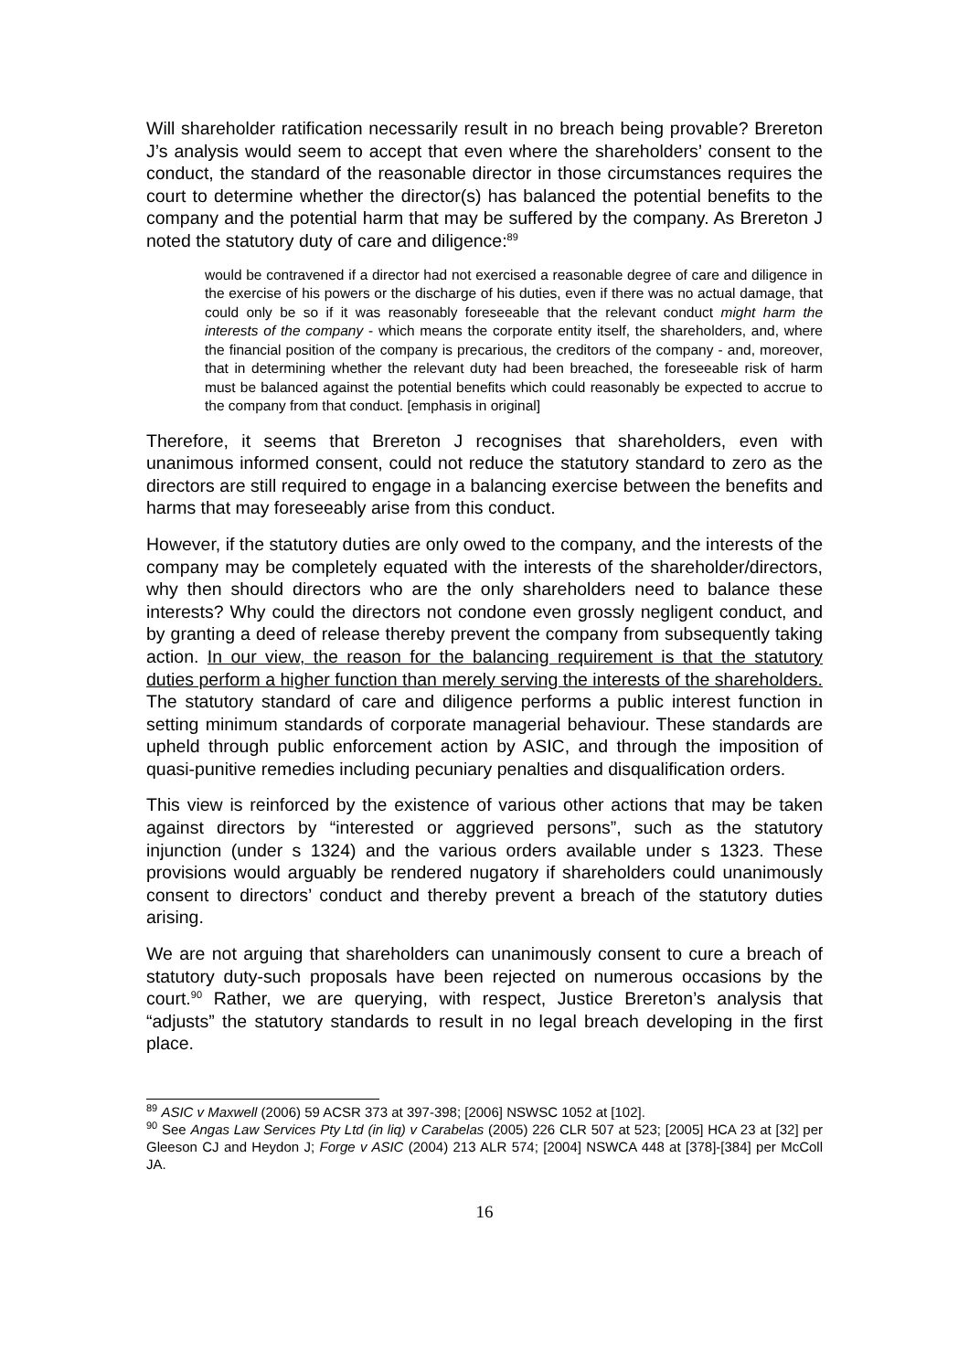Will shareholder ratification necessarily result in no breach being provable? Brereton J’s analysis would seem to accept that even where the shareholders’ consent to the conduct, the standard of the reasonable director in those circumstances requires the court to determine whether the director(s) has balanced the potential benefits to the company and the potential harm that may be suffered by the company. As Brereton J noted the statutory duty of care and diligence:<sup>89</sup>
would be contravened if a director had not exercised a reasonable degree of care and diligence in the exercise of his powers or the discharge of his duties, even if there was no actual damage, that could only be so if it was reasonably foreseeable that the relevant conduct might harm the interests of the company - which means the corporate entity itself, the shareholders, and, where the financial position of the company is precarious, the creditors of the company - and, moreover, that in determining whether the relevant duty had been breached, the foreseeable risk of harm must be balanced against the potential benefits which could reasonably be expected to accrue to the company from that conduct. [emphasis in original]
Therefore, it seems that Brereton J recognises that shareholders, even with unanimous informed consent, could not reduce the statutory standard to zero as the directors are still required to engage in a balancing exercise between the benefits and harms that may foreseeably arise from this conduct.
However, if the statutory duties are only owed to the company, and the interests of the company may be completely equated with the interests of the shareholder/directors, why then should directors who are the only shareholders need to balance these interests? Why could the directors not condone even grossly negligent conduct, and by granting a deed of release thereby prevent the company from subsequently taking action. In our view, the reason for the balancing requirement is that the statutory duties perform a higher function than merely serving the interests of the shareholders. The statutory standard of care and diligence performs a public interest function in setting minimum standards of corporate managerial behaviour. These standards are upheld through public enforcement action by ASIC, and through the imposition of quasi-punitive remedies including pecuniary penalties and disqualification orders.
This view is reinforced by the existence of various other actions that may be taken against directors by “interested or aggrieved persons”, such as the statutory injunction (under s 1324) and the various orders available under s 1323. These provisions would arguably be rendered nugatory if shareholders could unanimously consent to directors’ conduct and thereby prevent a breach of the statutory duties arising.
We are not arguing that shareholders can unanimously consent to cure a breach of statutory duty-such proposals have been rejected on numerous occasions by the court.<sup>90</sup> Rather, we are querying, with respect, Justice Brereton’s analysis that “adjusts” the statutory standards to result in no legal breach developing in the first place.
<sup>89</sup> ASIC v Maxwell (2006) 59 ACSR 373 at 397-398; [2006] NSWSC 1052 at [102].
<sup>90</sup> See Angas Law Services Pty Ltd (in liq) v Carabelas (2005) 226 CLR 507 at 523; [2005] HCA 23 at [32] per Gleeson CJ and Heydon J; Forge v ASIC (2004) 213 ALR 574; [2004] NSWCA 448 at [378]-[384] per McColl JA.
16